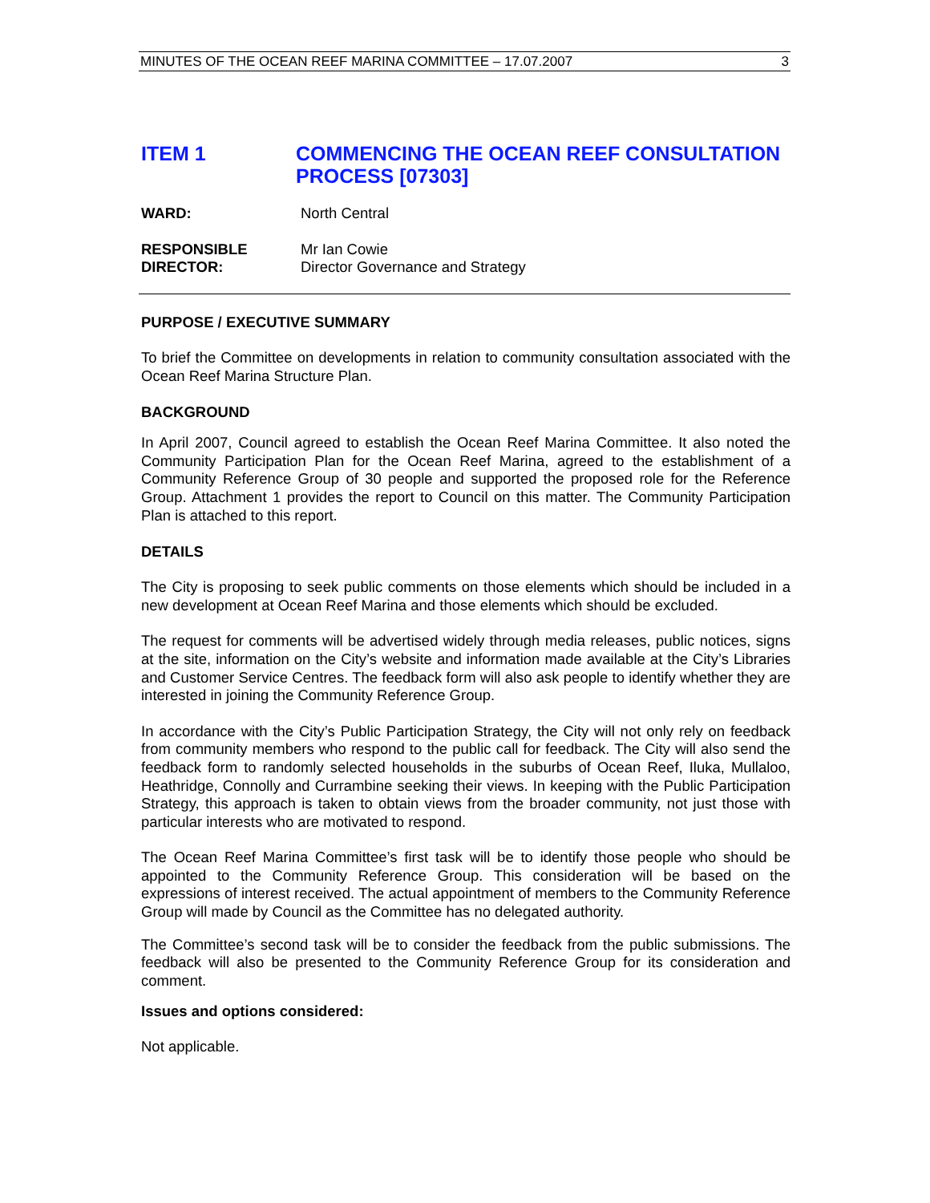MINUTES OF THE OCEAN REEF MARINA COMMITTEE – 17.07.2007 3
ITEM 1 COMMENCING THE OCEAN REEF CONSULTATION PROCESS [07303]
WARD: North Central
RESPONSIBLE
DIRECTOR: Mr Ian Cowie
Director Governance and Strategy
PURPOSE / EXECUTIVE SUMMARY
To brief the Committee on developments in relation to community consultation associated with the Ocean Reef Marina Structure Plan.
BACKGROUND
In April 2007, Council agreed to establish the Ocean Reef Marina Committee. It also noted the Community Participation Plan for the Ocean Reef Marina, agreed to the establishment of a Community Reference Group of 30 people and supported the proposed role for the Reference Group. Attachment 1 provides the report to Council on this matter. The Community Participation Plan is attached to this report.
DETAILS
The City is proposing to seek public comments on those elements which should be included in a new development at Ocean Reef Marina and those elements which should be excluded.
The request for comments will be advertised widely through media releases, public notices, signs at the site, information on the City’s website and information made available at the City’s Libraries and Customer Service Centres. The feedback form will also ask people to identify whether they are interested in joining the Community Reference Group.
In accordance with the City’s Public Participation Strategy, the City will not only rely on feedback from community members who respond to the public call for feedback. The City will also send the feedback form to randomly selected households in the suburbs of Ocean Reef, Iluka, Mullaloo, Heathridge, Connolly and Currambine seeking their views. In keeping with the Public Participation Strategy, this approach is taken to obtain views from the broader community, not just those with particular interests who are motivated to respond.
The Ocean Reef Marina Committee’s first task will be to identify those people who should be appointed to the Community Reference Group. This consideration will be based on the expressions of interest received. The actual appointment of members to the Community Reference Group will made by Council as the Committee has no delegated authority.
The Committee’s second task will be to consider the feedback from the public submissions. The feedback will also be presented to the Community Reference Group for its consideration and comment.
Issues and options considered:
Not applicable.